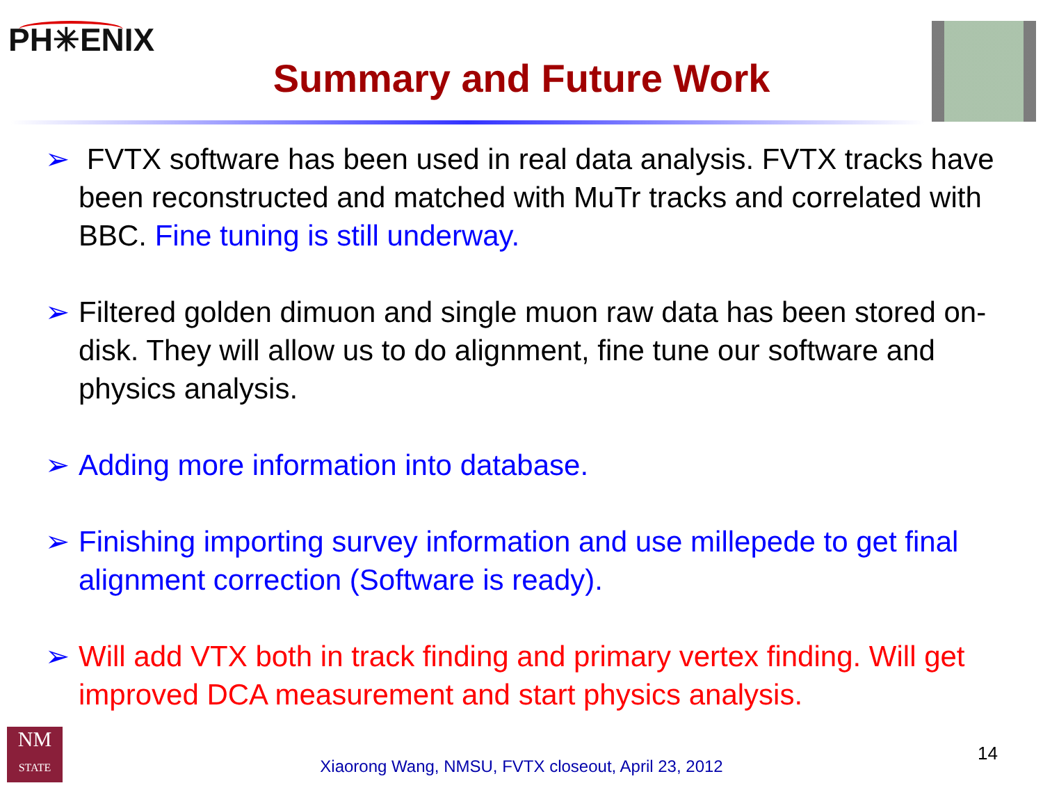PH✳ENIX
Summary and Future Work
➢ FVTX software has been used in real data analysis. FVTX tracks have been reconstructed and matched with MuTr tracks and correlated with BBC. Fine tuning is still underway.
➢ Filtered golden dimuon and single muon raw data has been stored on-disk. They will allow us to do alignment, fine tune our software and physics analysis.
➢ Adding more information into database.
➢ Finishing importing survey information and use millepede to get final alignment correction (Software is ready).
➢ Will add VTX both in track finding and primary vertex finding. Will get improved DCA measurement and start physics analysis.
NM
STATE
Xiaorong Wang, NMSU, FVTX closeout, April 23, 2012
14